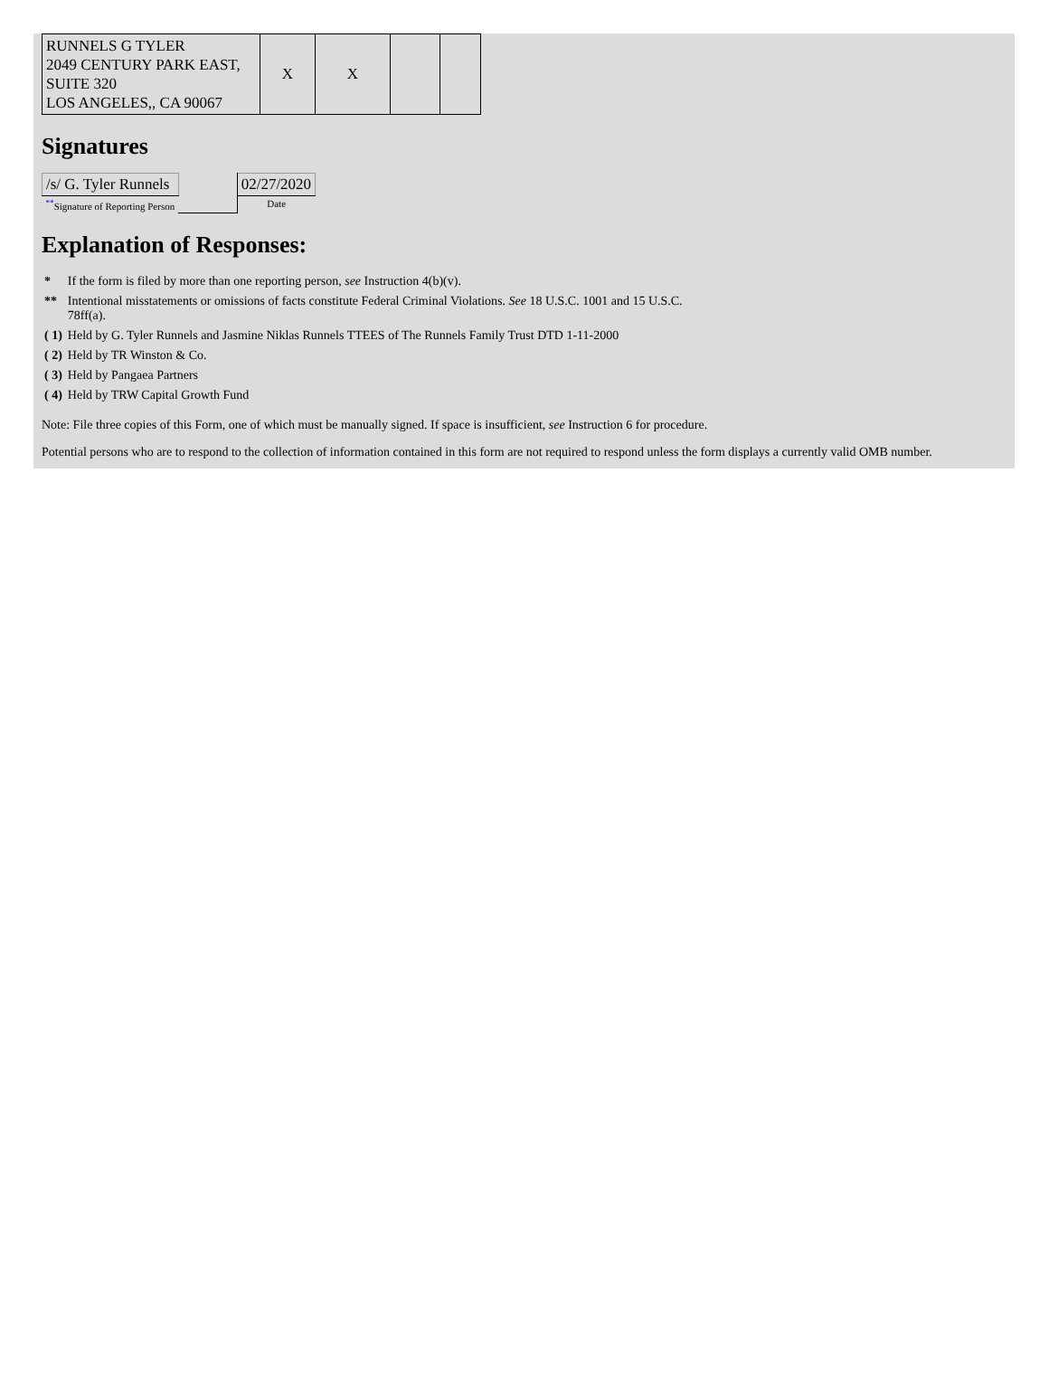| RUNNELS G TYLER 2049 CENTURY PARK EAST, SUITE 320 LOS ANGELES,, CA 90067 | X | X | | |
Signatures
| /s/ G. Tyler Runnels | | 02/27/2020 |
| <sup>**</sup> Signature of Reporting Person | | Date |
Explanation of Responses:
| * | If the form is filed by more than one reporting person, see Instruction 4(b)(v). |
| ** | Intentional misstatements or omissions of facts constitute Federal Criminal Violations. See 18 U.S.C. 1001 and 15 U.S.C. 78ff(a). |
| ( 1) | Held by G. Tyler Runnels and Jasmine Niklas Runnels TTEES of The Runnels Family Trust DTD 1-11-2000 |
| ( 2) | Held by TR Winston & Co. |
| ( 3) | Held by Pangaea Partners |
| ( 4) | Held by TRW Capital Growth Fund |
Note: File three copies of this Form, one of which must be manually signed. If space is insufficient, see Instruction 6 for procedure.
Potential persons who are to respond to the collection of information contained in this form are not required to respond unless the form displays a currently valid OMB number.